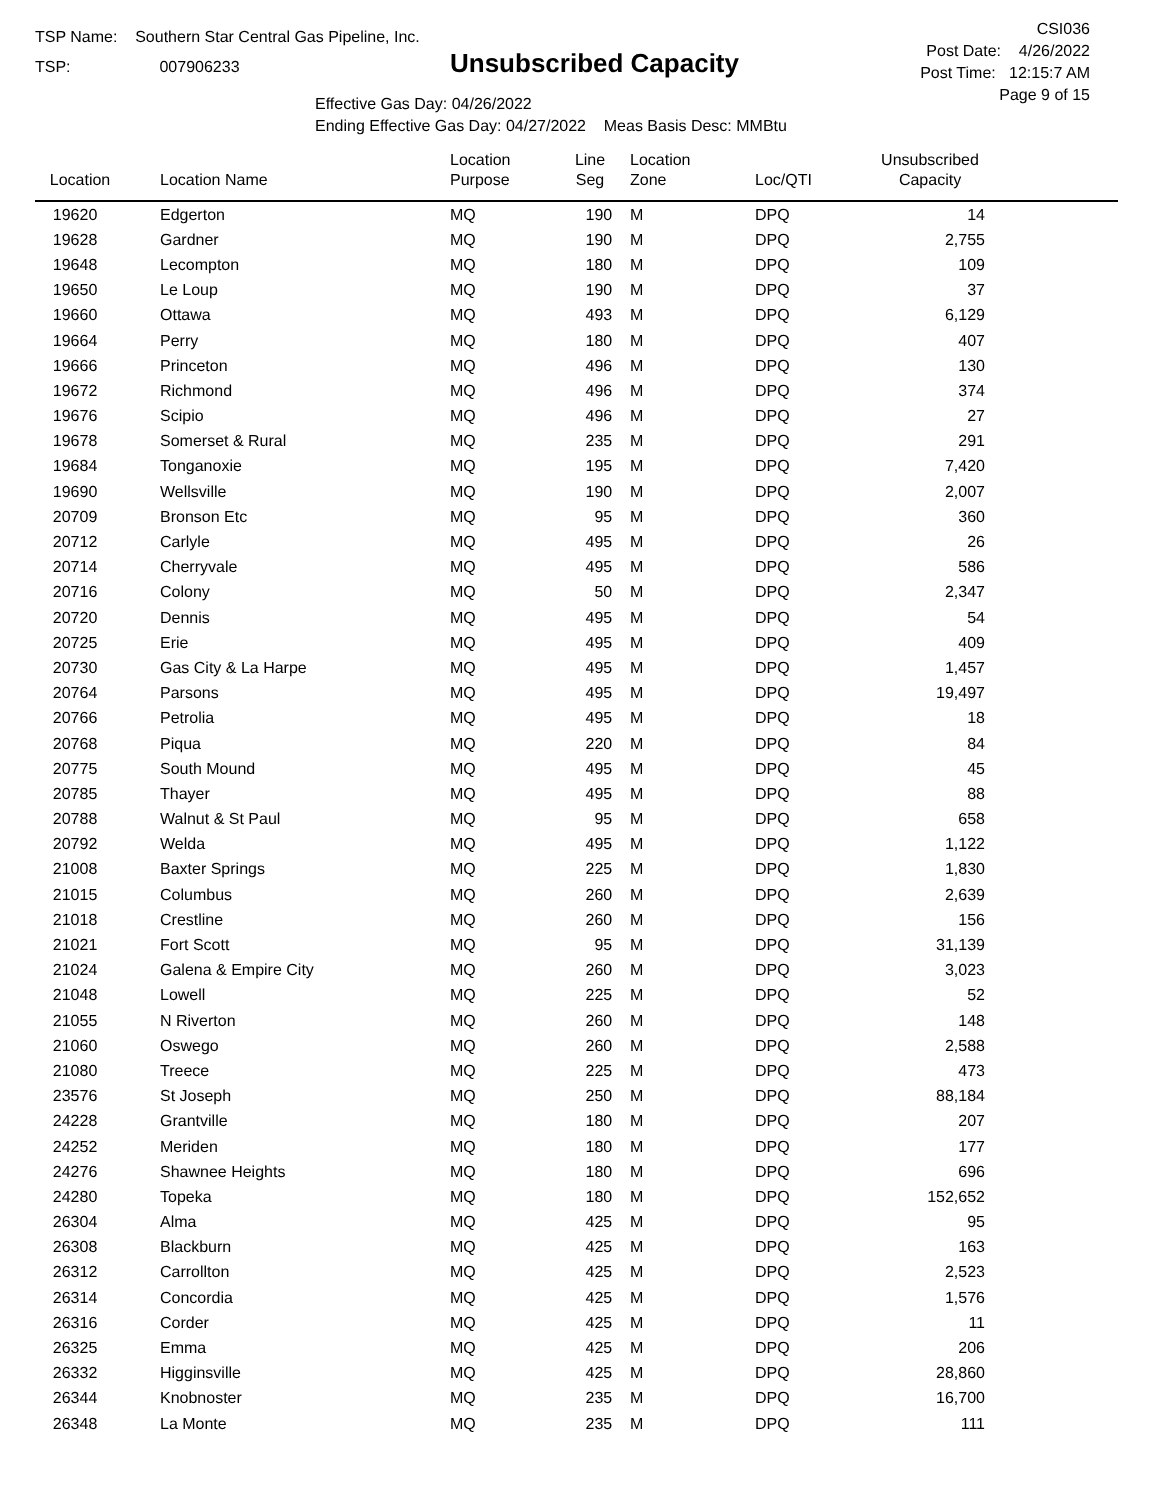TSP Name: Southern Star Central Gas Pipeline, Inc.
TSP: 007906233
Unsubscribed Capacity
Effective Gas Day: 04/26/2022
Ending Effective Gas Day: 04/27/2022 Meas Basis Desc: MMBtu
CSI036
Post Date: 4/26/2022
Post Time: 12:15:7 AM
Page 9 of 15
| Location | Location Name | Location Purpose | Line Seg | Location Zone | Loc/QTI | Unsubscribed Capacity | |
| --- | --- | --- | --- | --- | --- | --- | --- |
| 19620 | Edgerton | MQ | 190 | M | DPQ | 14 | |
| 19628 | Gardner | MQ | 190 | M | DPQ | 2,755 | |
| 19648 | Lecompton | MQ | 180 | M | DPQ | 109 | |
| 19650 | Le Loup | MQ | 190 | M | DPQ | 37 | |
| 19660 | Ottawa | MQ | 493 | M | DPQ | 6,129 | |
| 19664 | Perry | MQ | 180 | M | DPQ | 407 | |
| 19666 | Princeton | MQ | 496 | M | DPQ | 130 | |
| 19672 | Richmond | MQ | 496 | M | DPQ | 374 | |
| 19676 | Scipio | MQ | 496 | M | DPQ | 27 | |
| 19678 | Somerset & Rural | MQ | 235 | M | DPQ | 291 | |
| 19684 | Tonganoxie | MQ | 195 | M | DPQ | 7,420 | |
| 19690 | Wellsville | MQ | 190 | M | DPQ | 2,007 | |
| 20709 | Bronson Etc | MQ | 95 | M | DPQ | 360 | |
| 20712 | Carlyle | MQ | 495 | M | DPQ | 26 | |
| 20714 | Cherryvale | MQ | 495 | M | DPQ | 586 | |
| 20716 | Colony | MQ | 50 | M | DPQ | 2,347 | |
| 20720 | Dennis | MQ | 495 | M | DPQ | 54 | |
| 20725 | Erie | MQ | 495 | M | DPQ | 409 | |
| 20730 | Gas City & La Harpe | MQ | 495 | M | DPQ | 1,457 | |
| 20764 | Parsons | MQ | 495 | M | DPQ | 19,497 | |
| 20766 | Petrolia | MQ | 495 | M | DPQ | 18 | |
| 20768 | Piqua | MQ | 220 | M | DPQ | 84 | |
| 20775 | South Mound | MQ | 495 | M | DPQ | 45 | |
| 20785 | Thayer | MQ | 495 | M | DPQ | 88 | |
| 20788 | Walnut & St Paul | MQ | 95 | M | DPQ | 658 | |
| 20792 | Welda | MQ | 495 | M | DPQ | 1,122 | |
| 21008 | Baxter Springs | MQ | 225 | M | DPQ | 1,830 | |
| 21015 | Columbus | MQ | 260 | M | DPQ | 2,639 | |
| 21018 | Crestline | MQ | 260 | M | DPQ | 156 | |
| 21021 | Fort Scott | MQ | 95 | M | DPQ | 31,139 | |
| 21024 | Galena & Empire City | MQ | 260 | M | DPQ | 3,023 | |
| 21048 | Lowell | MQ | 225 | M | DPQ | 52 | |
| 21055 | N Riverton | MQ | 260 | M | DPQ | 148 | |
| 21060 | Oswego | MQ | 260 | M | DPQ | 2,588 | |
| 21080 | Treece | MQ | 225 | M | DPQ | 473 | |
| 23576 | St Joseph | MQ | 250 | M | DPQ | 88,184 | |
| 24228 | Grantville | MQ | 180 | M | DPQ | 207 | |
| 24252 | Meriden | MQ | 180 | M | DPQ | 177 | |
| 24276 | Shawnee Heights | MQ | 180 | M | DPQ | 696 | |
| 24280 | Topeka | MQ | 180 | M | DPQ | 152,652 | |
| 26304 | Alma | MQ | 425 | M | DPQ | 95 | |
| 26308 | Blackburn | MQ | 425 | M | DPQ | 163 | |
| 26312 | Carrollton | MQ | 425 | M | DPQ | 2,523 | |
| 26314 | Concordia | MQ | 425 | M | DPQ | 1,576 | |
| 26316 | Corder | MQ | 425 | M | DPQ | 11 | |
| 26325 | Emma | MQ | 425 | M | DPQ | 206 | |
| 26332 | Higginsville | MQ | 425 | M | DPQ | 28,860 | |
| 26344 | Knobnoster | MQ | 235 | M | DPQ | 16,700 | |
| 26348 | La Monte | MQ | 235 | M | DPQ | 111 | |